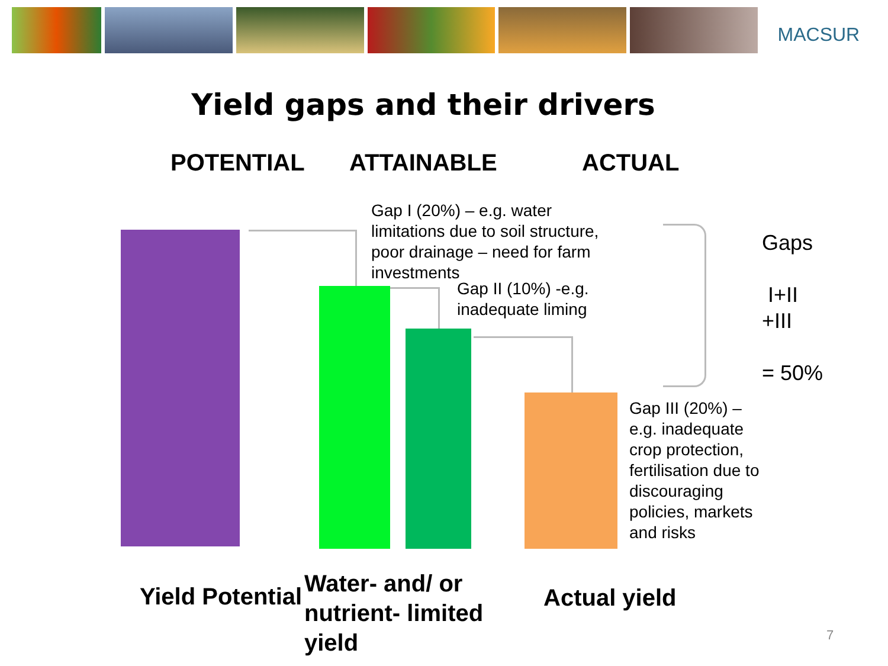MACSUR
Yield gaps and their drivers
POTENTIAL ATTAINABLE ACTUAL
Gap I (20%) – e.g. water
limitations due to soil structure,
poor drainage – need for farm
investments
Gap II (10%) -e.g.
inadequate liming
Gaps
I+II
+III
= 50%
Gap III (20%) –
e.g. inadequate
crop protection,
fertilisation due to
discouraging
policies, markets
and risks
Yield Potential
Water- and/ or
nutrient- limited
yield
Actual yield
7